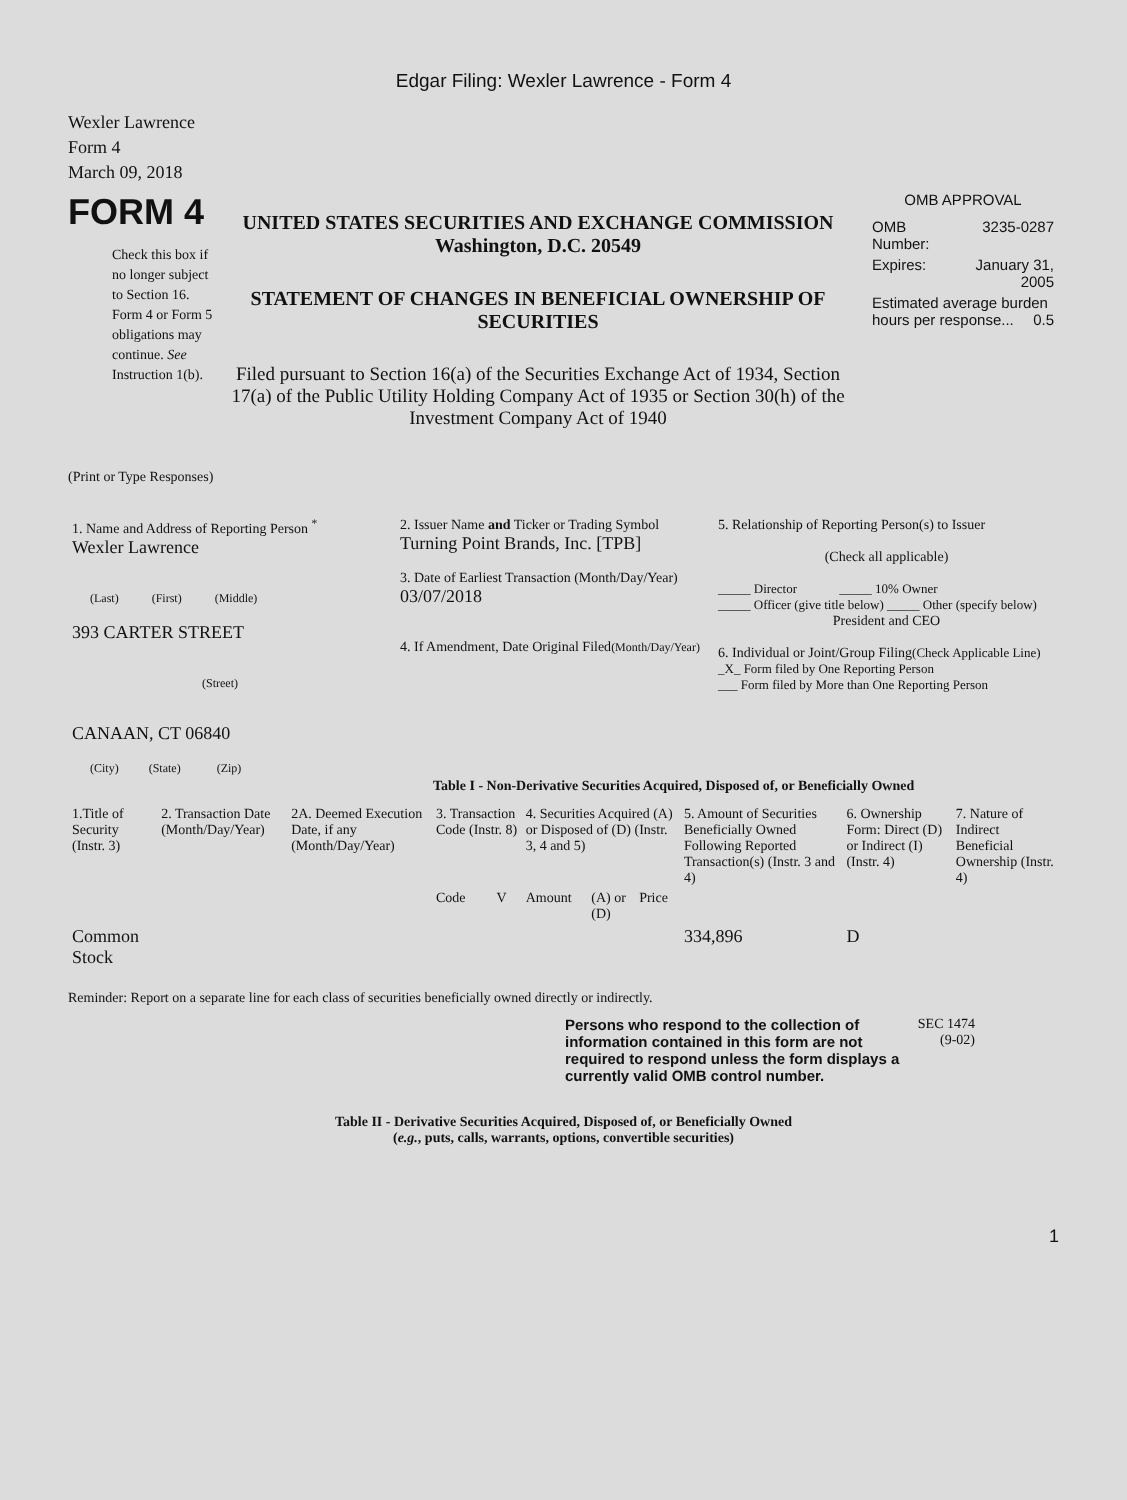Edgar Filing: Wexler Lawrence - Form 4
Wexler Lawrence
Form 4
March 09, 2018
FORM 4
Check this box if no longer subject to Section 16. Form 4 or Form 5 obligations may continue. See Instruction 1(b).
UNITED STATES SECURITIES AND EXCHANGE COMMISSION
Washington, D.C. 20549
STATEMENT OF CHANGES IN BENEFICIAL OWNERSHIP OF SECURITIES
Filed pursuant to Section 16(a) of the Securities Exchange Act of 1934, Section 17(a) of the Public Utility Holding Company Act of 1935 or Section 30(h) of the Investment Company Act of 1940
OMB APPROVAL
| OMB Number: | 3235-0287 |
| Expires: | January 31, 2005 |
| Estimated average burden hours per response... 0.5 | |
(Print or Type Responses)
| 1. Name and Address of Reporting Person <sup>*</sup> Wexler Lawrence (Last) (First) (Middle) 393 CARTER STREET (Street) CANAAN, CT 06840 (City) (State) (Zip) | 2. Issuer Name and Ticker or Trading Symbol Turning Point Brands, Inc. [TPB] 3. Date of Earliest Transaction (Month/Day/Year) 03/07/2018 4. If Amendment, Date Original Filed (Month/Day/Year) | 5. Relationship of Reporting Person(s) to Issuer (Check all applicable) _____ Director _____ 10% Owner _____ Officer (give title below) _____ Other (specify below) President and CEO 6. Individual or Joint/Group Filing (Check Applicable Line) _X_ Form filed by One Reporting Person ___ Form filed by More than One Reporting Person |
Table I - Non-Derivative Securities Acquired, Disposed of, or Beneficially Owned
| 1.Title of Security (Instr. 3) | 2. Transaction Date (Month/Day/Year) | 2A. Deemed Execution Date, if any (Month/Day/Year) | 3. Transaction Code (Instr. 8) | | 4. Securities Acquired (A) or Disposed of (D) (Instr. 3, 4 and 5) | | | 5. Amount of Securities Beneficially Owned Following Reported Transaction(s) (Instr. 3 and 4) | 6. Ownership Form: Direct (D) or Indirect (I) (Instr. 4) | 7. Nature of Indirect Beneficial Ownership (Instr. 4) |
| --- | --- | --- | --- | --- | --- | --- | --- | --- | --- | --- |
| | | | Code | V | Amount | (A) or (D) | Price | | | |
| Common Stock | | | | | | | | 334,896 | D | |
Reminder: Report on a separate line for each class of securities beneficially owned directly or indirectly.
Persons who respond to the collection of information contained in this form are not required to respond unless the form displays a currently valid OMB control number.
SEC 1474 (9-02)
Table II - Derivative Securities Acquired, Disposed of, or Beneficially Owned
(e.g., puts, calls, warrants, options, convertible securities)
1